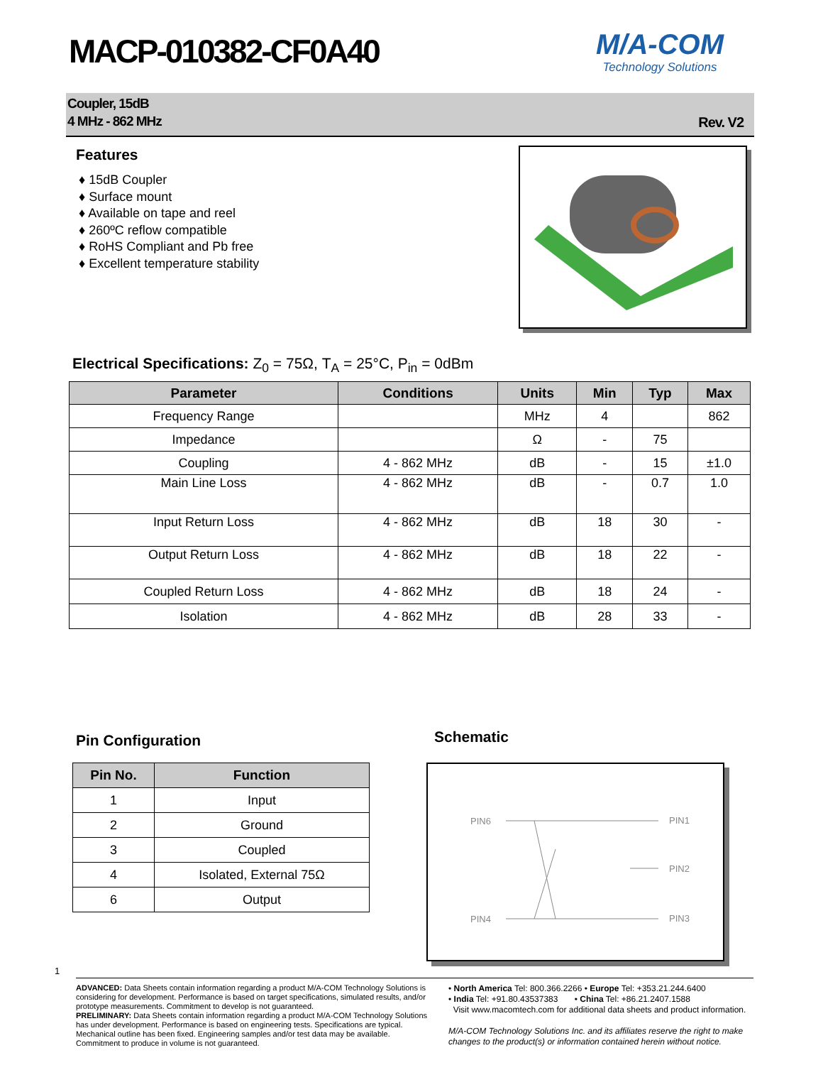MACP-010382-CF0A40 M/A-COM
Technology Solutions
Coupler, 15dB
4 MHz - 862 MHz
Rev. V2
Features
♦ 15dB Coupler
♦ Surface mount
♦ Available on tape and reel
♦ 260ºC reflow compatible
♦ RoHS Compliant and Pb free
♦ Excellent temperature stability
Electrical Specifications: Z<sub>0</sub> = 75Ω, T<sub>A</sub> = 25°C, P<sub>in</sub> = 0dBm
| Parameter | Conditions | Units | Min | Typ | Max |
| --- | --- | --- | --- | --- | --- |
| Frequency Range | | MHz | 4 | | 862 |
| Impedance | | Ω | - | 75 | |
| Coupling | 4 - 862 MHz | dB | - | 15 | ±1.0 |
| Main Line Loss | 4 - 862 MHz | dB | - | 0.7 | 1.0 |
| Input Return Loss | 4 - 862 MHz | dB | 18 | 30 | - |
| Output Return Loss | 4 - 862 MHz | dB | 18 | 22 | - |
| Coupled Return Loss | 4 - 862 MHz | dB | 18 | 24 | - |
| Isolation | 4 - 862 MHz | dB | 28 | 33 | - |
Pin Configuration
| Pin No. | Function |
| --- | --- |
| 1 | Input |
| 2 | Ground |
| 3 | Coupled |
| 4 | Isolated, External 75Ω |
| 6 | Output |
Schematic
PIN6
PIN1
PIN2
PIN4
PIN3
1
ADVANCED: Data Sheets contain information regarding a product M/A-COM Technology Solutions is considering for development. Performance is based on target specifications, simulated results, and/or prototype measurements. Commitment to develop is not guaranteed.
PRELIMINARY: Data Sheets contain information regarding a product M/A-COM Technology Solutions has under development. Performance is based on engineering tests. Specifications are typical. Mechanical outline has been fixed. Engineering samples and/or test data may be available. Commitment to produce in volume is not guaranteed.
• North America Tel: 800.366.2266 • Europe Tel: +353.21.244.6400
• India Tel: +91.80.43537383 • China Tel: +86.21.2407.1588
Visit www.macomtech.com for additional data sheets and product information.
M/A-COM Technology Solutions Inc. and its affiliates reserve the right to make changes to the product(s) or information contained herein without notice.